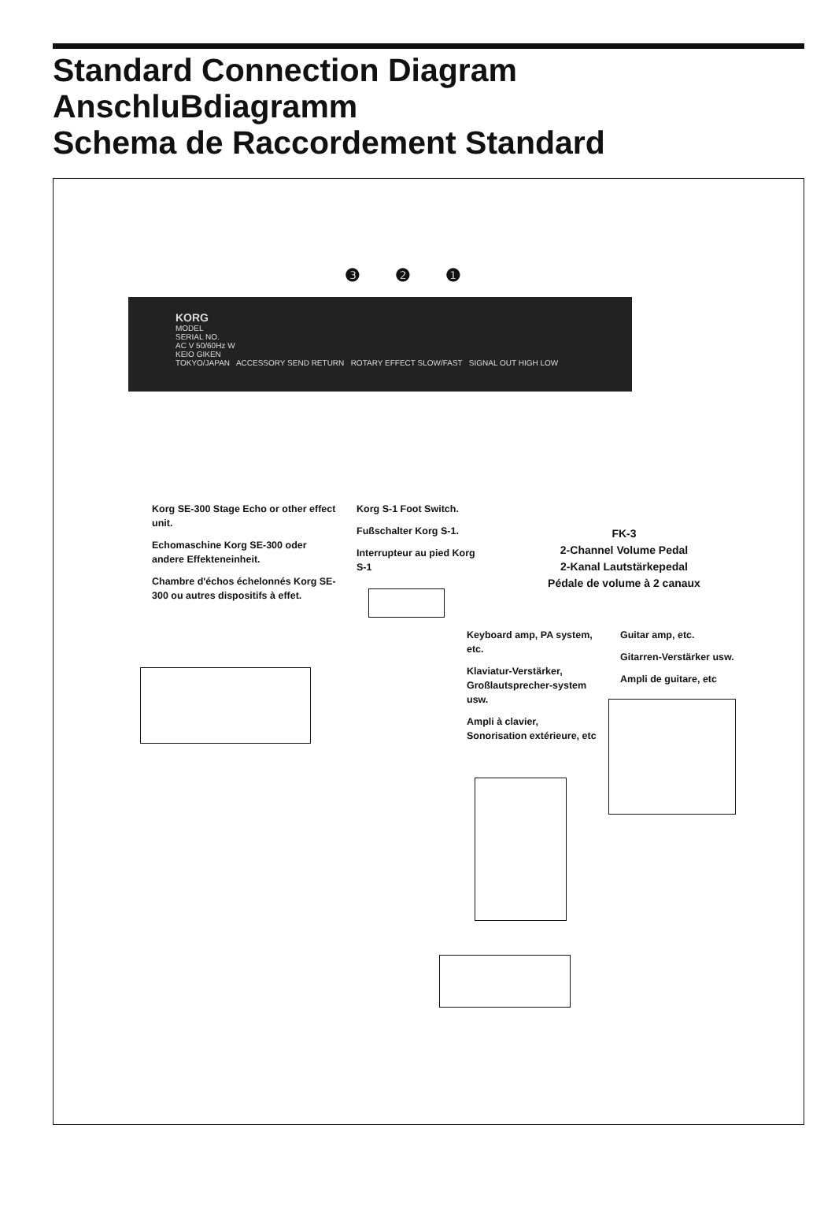Standard Connection Diagram
AnschluBdiagramm
Schema de Raccordement Standard
❸ ❷ ❶
KORG
MODEL
SERIAL NO.
AC V 50/60Hz W
KEIO GIKEN
TOKYO/JAPAN ACCESSORY SEND RETURN ROTARY EFFECT SLOW/FAST SIGNAL OUT HIGH LOW
Korg SE-300 Stage Echo or other effect unit.
Echomaschine Korg SE-300 oder andere Effekteneinheit.
Chambre d'échos échelonnés Korg SE-300 ou autres dispositifs à effet.
Korg S-1 Foot Switch.
Fußschalter Korg S-1.
Interrupteur au pied Korg S-1
FK-3
2-Channel Volume Pedal
2-Kanal Lautstärkepedal
Pédale de volume à 2 canaux
Keyboard amp, PA system, etc.
Klaviatur-Verstärker, Großlautsprecher-system usw.
Ampli à clavier, Sonorisation extérieure, etc
Guitar amp, etc.
Gitarren-Verstärker usw.
Ampli de guitare, etc